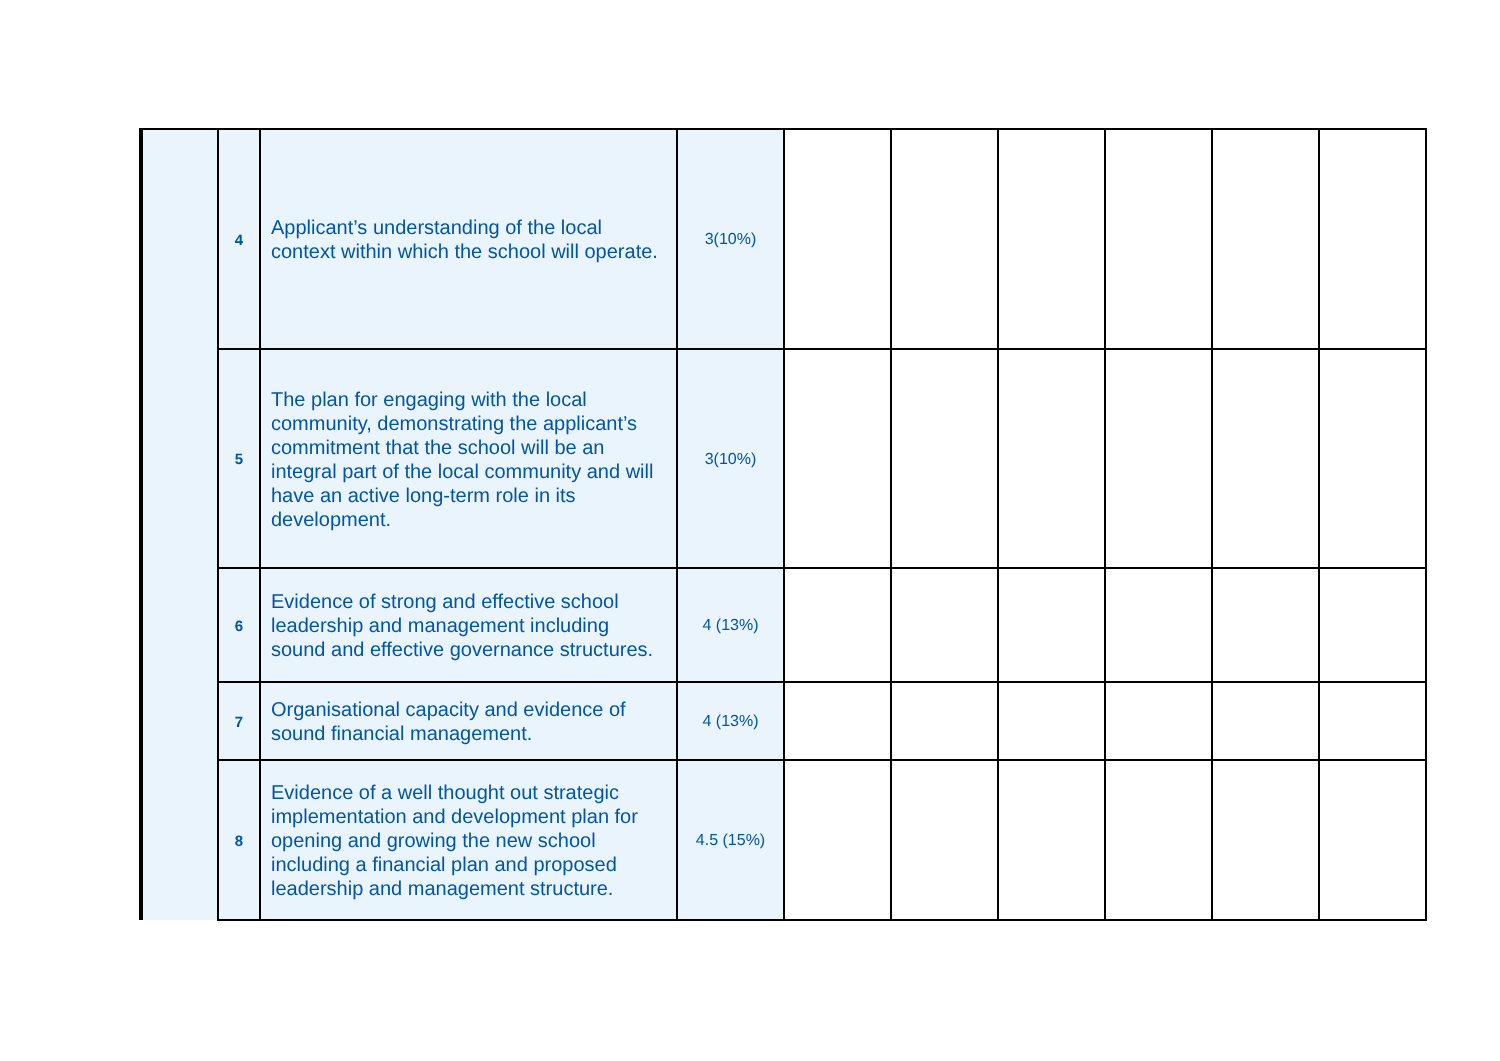| | 4 | Applicant’s understanding of the local context within which the school will operate. | 3(10%) | | | | | | |
| | 5 | The plan for engaging with the local community, demonstrating the applicant’s commitment that the school will be an integral part of the local community and will have an active long-term role in its development. | 3(10%) | | | | | | |
| | 6 | Evidence of strong and effective school leadership and management including sound and effective governance structures. | 4 (13%) | | | | | | |
| | 7 | Organisational capacity and evidence of sound financial management. | 4 (13%) | | | | | | |
| | 8 | Evidence of a well thought out strategic implementation and development plan for opening and growing the new school including a financial plan and proposed leadership and management structure. | 4.5 (15%) | | | | | | |